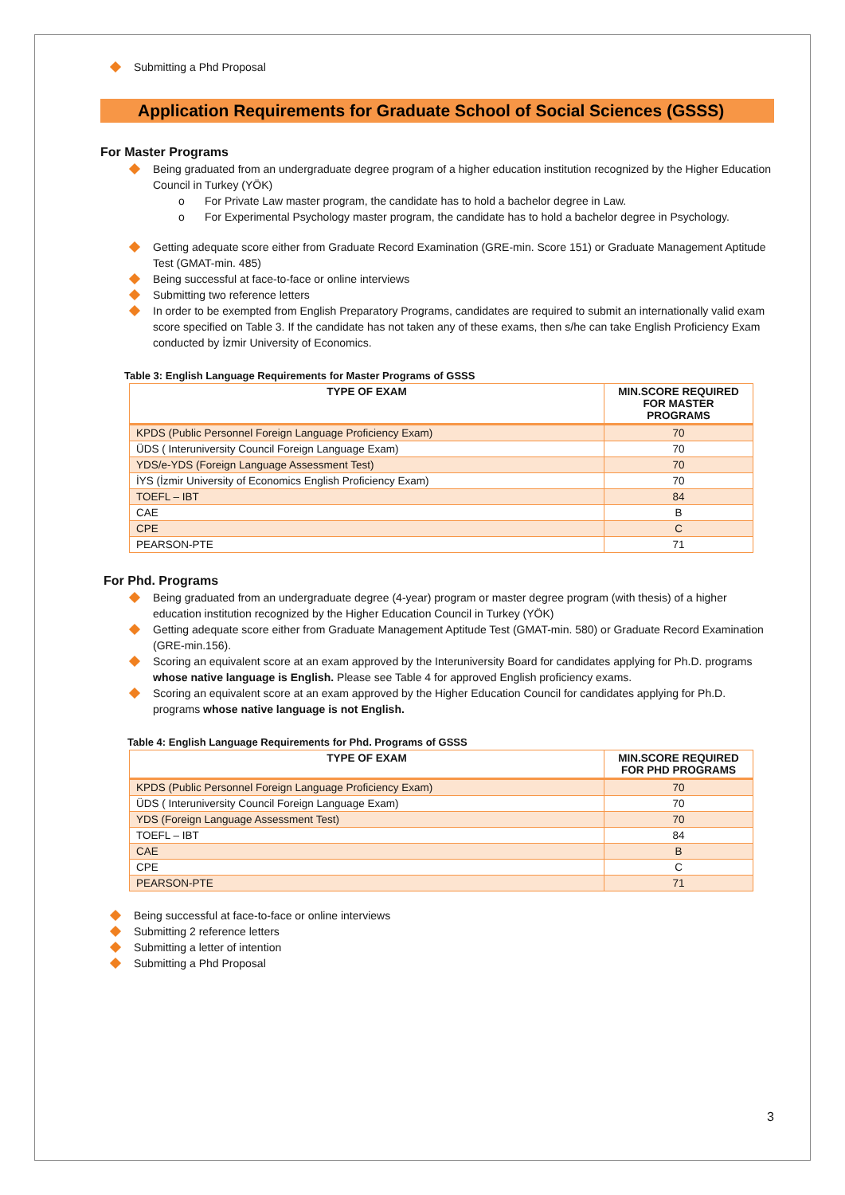Submitting a Phd Proposal
Application Requirements for Graduate School of Social Sciences (GSSS)
For Master Programs
Being graduated from an undergraduate degree program of a higher education institution recognized by the Higher Education Council in Turkey (YÖK)
o For Private Law master program, the candidate has to hold a bachelor degree in Law.
o For Experimental Psychology master program, the candidate has to hold a bachelor degree in Psychology.
Getting adequate score either from Graduate Record Examination (GRE-min. Score 151) or Graduate Management Aptitude Test (GMAT-min. 485)
Being successful at face-to-face or online interviews
Submitting two reference letters
In order to be exempted from English Preparatory Programs, candidates are required to submit an internationally valid exam score specified on Table 3. If the candidate has not taken any of these exams, then s/he can take English Proficiency Exam conducted by İzmir University of Economics.
Table 3: English Language Requirements for Master Programs of GSSS
| TYPE OF EXAM | MIN.SCORE REQUIRED FOR MASTER PROGRAMS |
| --- | --- |
| KPDS (Public Personnel Foreign Language Proficiency Exam) | 70 |
| ÜDS ( Interuniversity Council Foreign Language Exam) | 70 |
| YDS/e-YDS (Foreign Language Assessment Test) | 70 |
| İYS (İzmir University of Economics English Proficiency Exam) | 70 |
| TOEFL – IBT | 84 |
| CAE | B |
| CPE | C |
| PEARSON-PTE | 71 |
For Phd. Programs
Being graduated from an undergraduate degree (4-year) program or master degree program (with thesis) of a higher education institution recognized by the Higher Education Council in Turkey (YÖK)
Getting adequate score either from Graduate Management Aptitude Test (GMAT-min. 580) or Graduate Record Examination (GRE-min.156).
Scoring an equivalent score at an exam approved by the Interuniversity Board for candidates applying for Ph.D. programs whose native language is English. Please see Table 4 for approved English proficiency exams.
Scoring an equivalent score at an exam approved by the Higher Education Council for candidates applying for Ph.D. programs whose native language is not English.
Table 4: English Language Requirements for Phd. Programs of GSSS
| TYPE OF EXAM | MIN.SCORE REQUIRED FOR PHD PROGRAMS |
| --- | --- |
| KPDS (Public Personnel Foreign Language Proficiency Exam) | 70 |
| ÜDS ( Interuniversity Council Foreign Language Exam) | 70 |
| YDS (Foreign Language Assessment Test) | 70 |
| TOEFL – IBT | 84 |
| CAE | B |
| CPE | C |
| PEARSON-PTE | 71 |
Being successful at face-to-face or online interviews
Submitting 2 reference letters
Submitting a letter of intention
Submitting a Phd Proposal
3